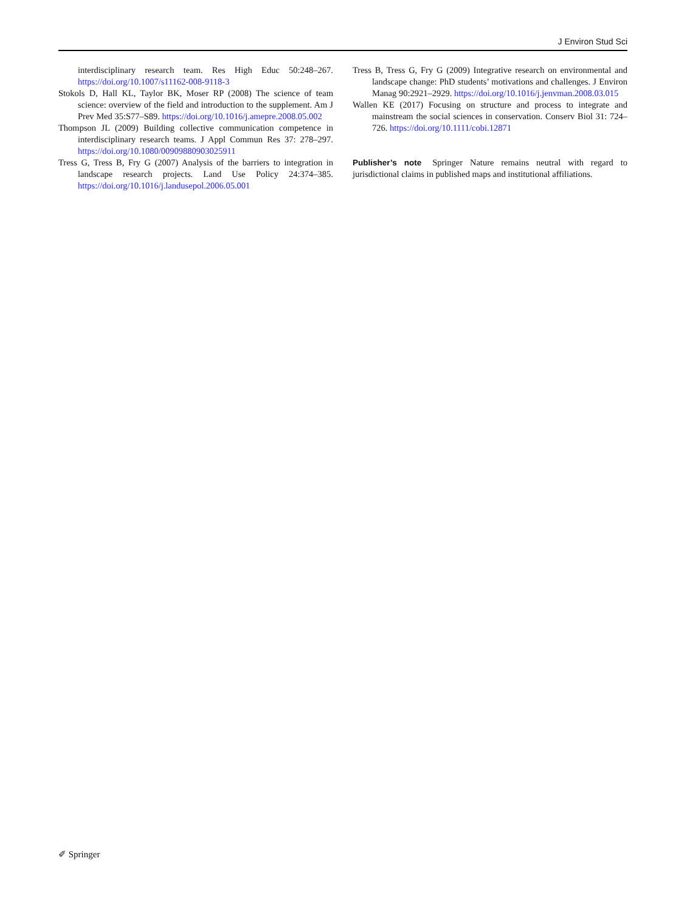J Environ Stud Sci
interdisciplinary research team. Res High Educ 50:248–267. https://doi.org/10.1007/s11162-008-9118-3
Stokols D, Hall KL, Taylor BK, Moser RP (2008) The science of team science: overview of the field and introduction to the supplement. Am J Prev Med 35:S77–S89. https://doi.org/10.1016/j.amepre.2008.05.002
Thompson JL (2009) Building collective communication competence in interdisciplinary research teams. J Appl Commun Res 37: 278–297. https://doi.org/10.1080/00909880903025911
Tress G, Tress B, Fry G (2007) Analysis of the barriers to integration in landscape research projects. Land Use Policy 24:374–385. https://doi.org/10.1016/j.landusepol.2006.05.001
Tress B, Tress G, Fry G (2009) Integrative research on environmental and landscape change: PhD students’ motivations and challenges. J Environ Manag 90:2921–2929. https://doi.org/10.1016/j.jenvman.2008.03.015
Wallen KE (2017) Focusing on structure and process to integrate and mainstream the social sciences in conservation. Conserv Biol 31: 724–726. https://doi.org/10.1111/cobi.12871
Publisher’s note Springer Nature remains neutral with regard to jurisdictional claims in published maps and institutional affiliations.
✐ Springer